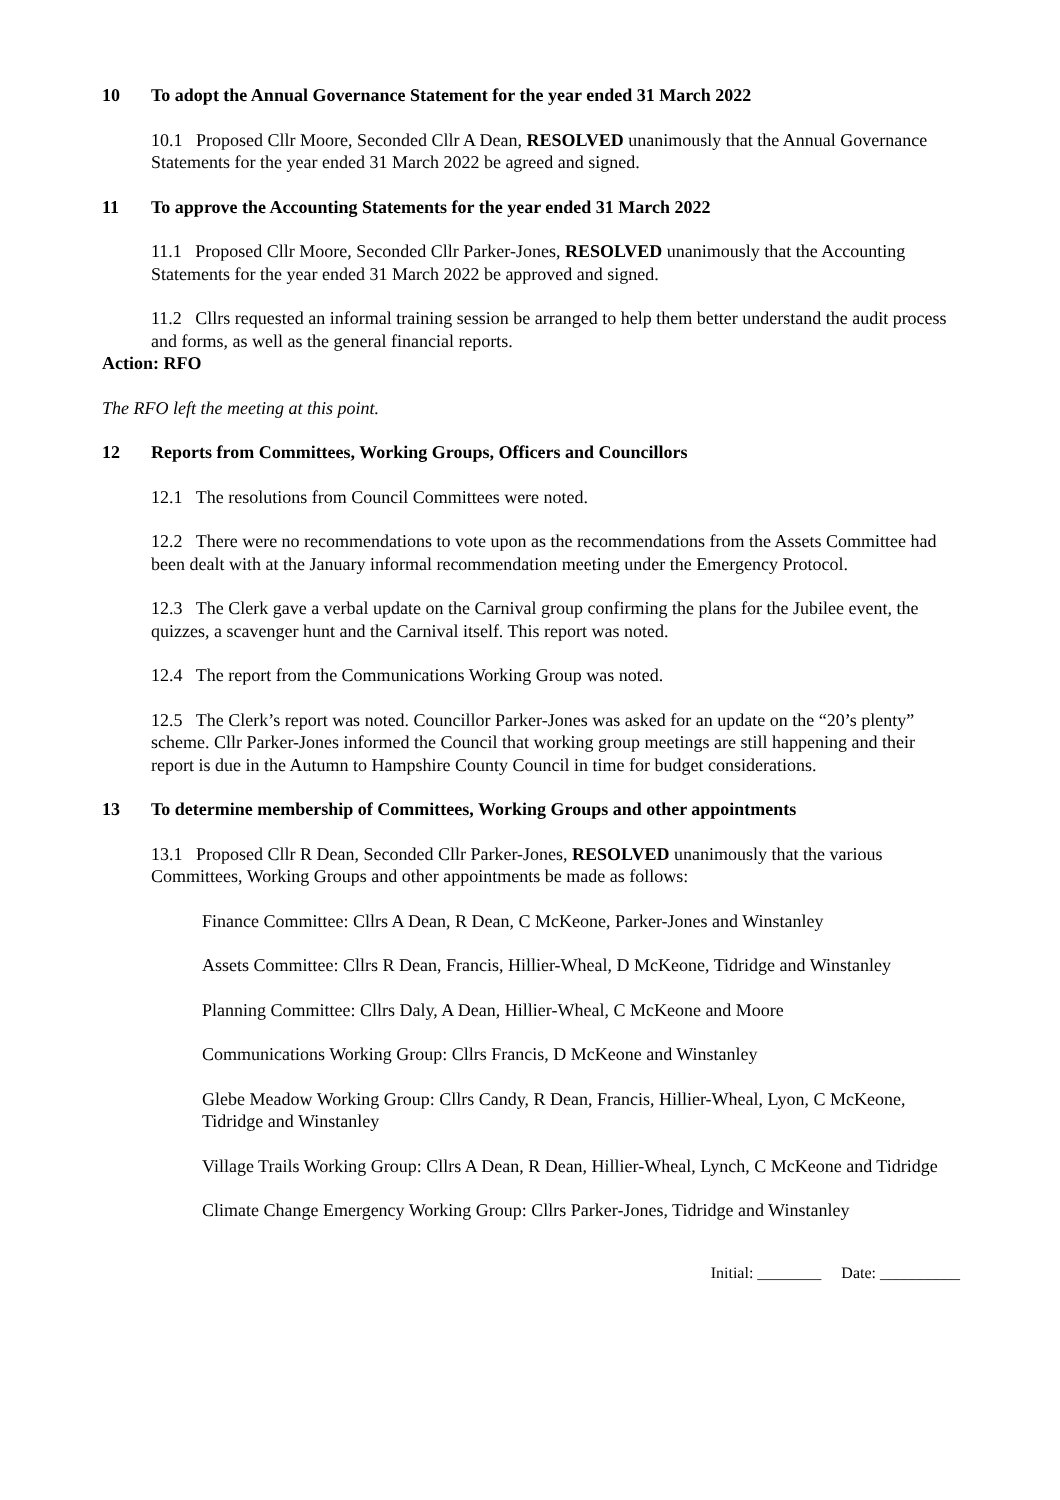10 To adopt the Annual Governance Statement for the year ended 31 March 2022
10.1 Proposed Cllr Moore, Seconded Cllr A Dean, RESOLVED unanimously that the Annual Governance Statements for the year ended 31 March 2022 be agreed and signed.
11 To approve the Accounting Statements for the year ended 31 March 2022
11.1 Proposed Cllr Moore, Seconded Cllr Parker-Jones, RESOLVED unanimously that the Accounting Statements for the year ended 31 March 2022 be approved and signed.
11.2 Cllrs requested an informal training session be arranged to help them better understand the audit process and forms, as well as the general financial reports.
Action: RFO
The RFO left the meeting at this point.
12 Reports from Committees, Working Groups, Officers and Councillors
12.1 The resolutions from Council Committees were noted.
12.2 There were no recommendations to vote upon as the recommendations from the Assets Committee had been dealt with at the January informal recommendation meeting under the Emergency Protocol.
12.3 The Clerk gave a verbal update on the Carnival group confirming the plans for the Jubilee event, the quizzes, a scavenger hunt and the Carnival itself. This report was noted.
12.4 The report from the Communications Working Group was noted.
12.5 The Clerk’s report was noted. Councillor Parker-Jones was asked for an update on the “20’s plenty” scheme. Cllr Parker-Jones informed the Council that working group meetings are still happening and their report is due in the Autumn to Hampshire County Council in time for budget considerations.
13 To determine membership of Committees, Working Groups and other appointments
13.1 Proposed Cllr R Dean, Seconded Cllr Parker-Jones, RESOLVED unanimously that the various Committees, Working Groups and other appointments be made as follows:
Finance Committee: Cllrs A Dean, R Dean, C McKeone, Parker-Jones and Winstanley
Assets Committee: Cllrs R Dean, Francis, Hillier-Wheal, D McKeone, Tidridge and Winstanley
Planning Committee: Cllrs Daly, A Dean, Hillier-Wheal, C McKeone and Moore
Communications Working Group: Cllrs Francis, D McKeone and Winstanley
Glebe Meadow Working Group: Cllrs Candy, R Dean, Francis, Hillier-Wheal, Lyon, C McKeone, Tidridge and Winstanley
Village Trails Working Group: Cllrs A Dean, R Dean, Hillier-Wheal, Lynch, C McKeone and Tidridge
Climate Change Emergency Working Group: Cllrs Parker-Jones, Tidridge and Winstanley
Initial: ________ Date: __________